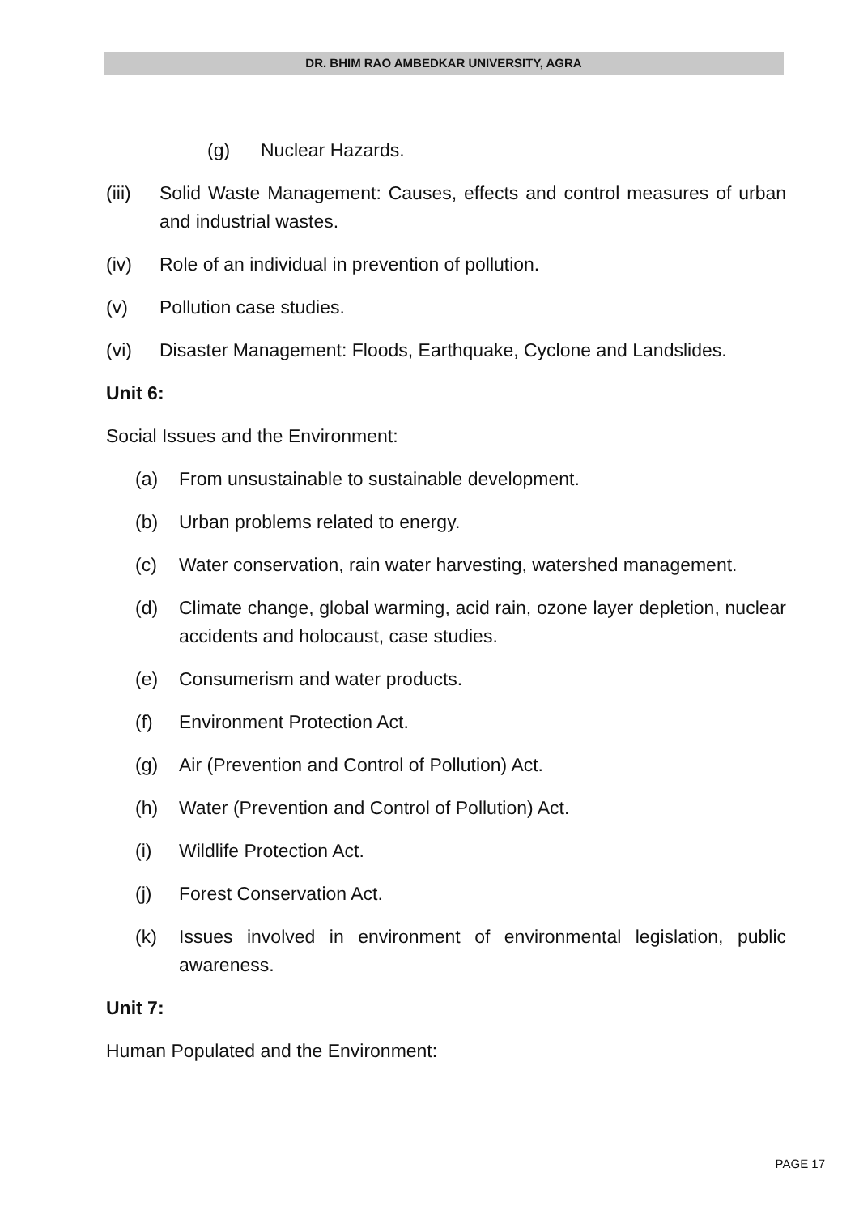DR. BHIM RAO AMBEDKAR UNIVERSITY, AGRA
(g) Nuclear Hazards.
(iii) Solid Waste Management: Causes, effects and control measures of urban and industrial wastes.
(iv) Role of an individual in prevention of pollution.
(v) Pollution case studies.
(vi) Disaster Management: Floods, Earthquake, Cyclone and Landslides.
Unit 6:
Social Issues and the Environment:
(a) From unsustainable to sustainable development.
(b) Urban problems related to energy.
(c) Water conservation, rain water harvesting, watershed management.
(d) Climate change, global warming, acid rain, ozone layer depletion, nuclear accidents and holocaust, case studies.
(e) Consumerism and water products.
(f) Environment Protection Act.
(g) Air (Prevention and Control of Pollution) Act.
(h) Water (Prevention and Control of Pollution) Act.
(i) Wildlife Protection Act.
(j) Forest Conservation Act.
(k) Issues involved in environment of environmental legislation, public awareness.
Unit 7:
Human Populated and the Environment:
PAGE 17